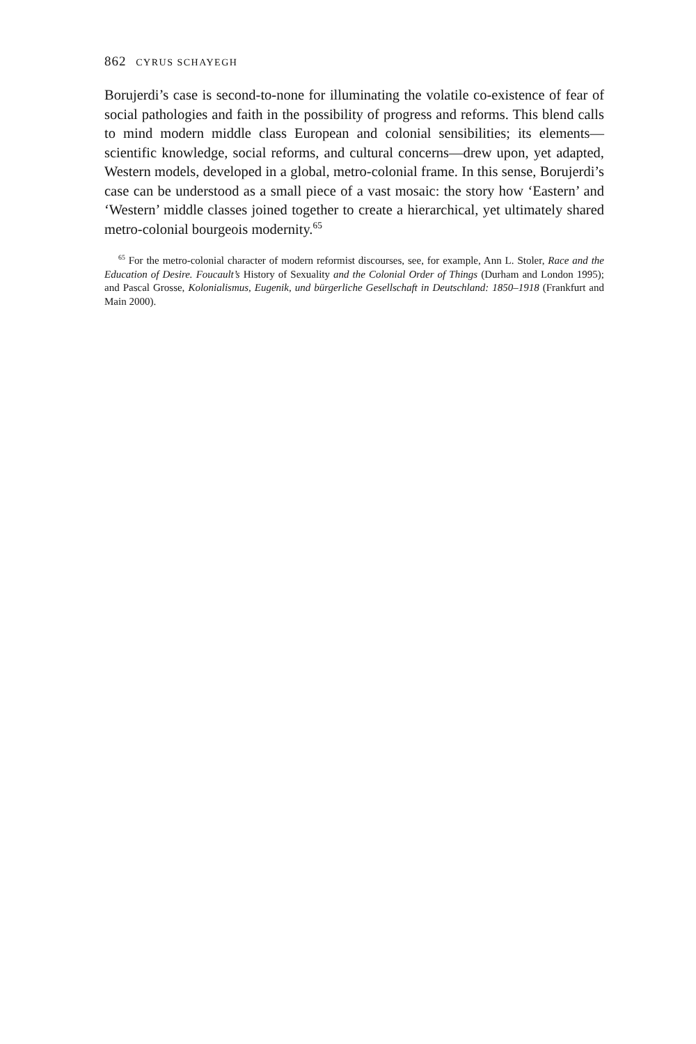862 CYRUS SCHAYEGH
Borujerdi’s case is second-to-none for illuminating the volatile co-existence of fear of social pathologies and faith in the possibility of progress and reforms. This blend calls to mind modern middle class European and colonial sensibilities; its elements—scientific knowledge, social reforms, and cultural concerns—drew upon, yet adapted, Western models, developed in a global, metro-colonial frame. In this sense, Borujerdi’s case can be understood as a small piece of a vast mosaic: the story how ‘Eastern’ and ‘Western’ middle classes joined together to create a hierarchical, yet ultimately shared metro-colonial bourgeois modernity.<sup>65</sup>
<sup>65</sup> For the metro-colonial character of modern reformist discourses, see, for example, Ann L. Stoler, Race and the Education of Desire. Foucault’s History of Sexuality and the Colonial Order of Things (Durham and London 1995); and Pascal Grosse, Kolonialismus, Eugenik, und bürgerliche Gesellschaft in Deutschland: 1850–1918 (Frankfurt and Main 2000).